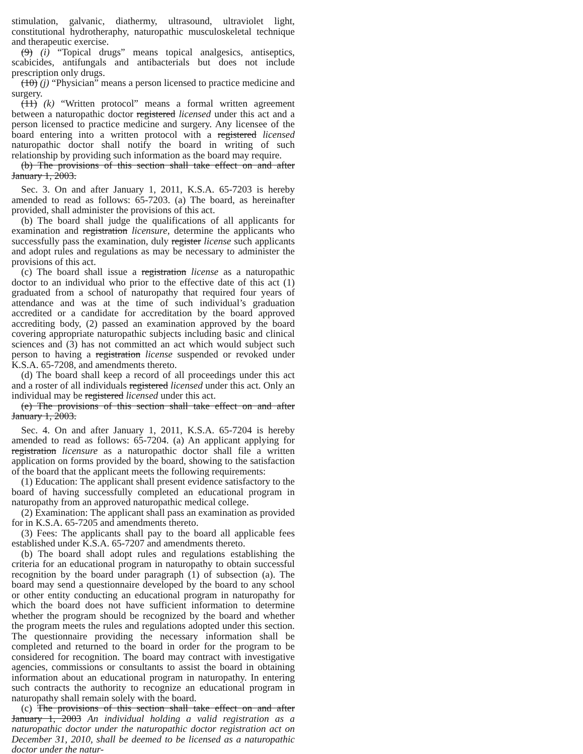stimulation, galvanic, diathermy, ultrasound, ultraviolet light, constitutional hydrotheraphy, naturopathic musculoskeletal technique and therapeutic exercise.
(9) (i) “Topical drugs” means topical analgesics, antiseptics, scabicides, antifungals and antibacterials but does not include prescription only drugs.
(10) (j) “Physician” means a person licensed to practice medicine and surgery.
(11) (k) “Written protocol” means a formal written agreement between a naturopathic doctor registered licensed under this act and a person licensed to practice medicine and surgery. Any licensee of the board entering into a written protocol with a registered licensed naturopathic doctor shall notify the board in writing of such relationship by providing such information as the board may require.
(b) The provisions of this section shall take effect on and after January 1, 2003.
Sec. 3. On and after January 1, 2011, K.S.A. 65-7203 is hereby amended to read as follows: 65-7203. (a) The board, as hereinafter provided, shall administer the provisions of this act.
(b) The board shall judge the qualifications of all applicants for examination and registration licensure, determine the applicants who successfully pass the examination, duly register license such applicants and adopt rules and regulations as may be necessary to administer the provisions of this act.
(c) The board shall issue a registration license as a naturopathic doctor to an individual who prior to the effective date of this act (1) graduated from a school of naturopathy that required four years of attendance and was at the time of such individual’s graduation accredited or a candidate for accreditation by the board approved accrediting body, (2) passed an examination approved by the board covering appropriate naturopathic subjects including basic and clinical sciences and (3) has not committed an act which would subject such person to having a registration license suspended or revoked under K.S.A. 65-7208, and amendments thereto.
(d) The board shall keep a record of all proceedings under this act and a roster of all individuals registered licensed under this act. Only an individual may be registered licensed under this act.
(e) The provisions of this section shall take effect on and after January 1, 2003.
Sec. 4. On and after January 1, 2011, K.S.A. 65-7204 is hereby amended to read as follows: 65-7204. (a) An applicant applying for registration licensure as a naturopathic doctor shall file a written application on forms provided by the board, showing to the satisfaction of the board that the applicant meets the following requirements:
(1) Education: The applicant shall present evidence satisfactory to the board of having successfully completed an educational program in naturopathy from an approved naturopathic medical college.
(2) Examination: The applicant shall pass an examination as provided for in K.S.A. 65-7205 and amendments thereto.
(3) Fees: The applicants shall pay to the board all applicable fees established under K.S.A. 65-7207 and amendments thereto.
(b) The board shall adopt rules and regulations establishing the criteria for an educational program in naturopathy to obtain successful recognition by the board under paragraph (1) of subsection (a). The board may send a questionnaire developed by the board to any school or other entity conducting an educational program in naturopathy for which the board does not have sufficient information to determine whether the program should be recognized by the board and whether the program meets the rules and regulations adopted under this section. The questionnaire providing the necessary information shall be completed and returned to the board in order for the program to be considered for recognition. The board may contract with investigative agencies, commissions or consultants to assist the board in obtaining information about an educational program in naturopathy. In entering such contracts the authority to recognize an educational program in naturopathy shall remain solely with the board.
(c) The provisions of this section shall take effect on and after January 1, 2003 An individual holding a valid registration as a naturopathic doctor under the naturopathic doctor registration act on December 31, 2010, shall be deemed to be licensed as a naturopathic doctor under the natur-